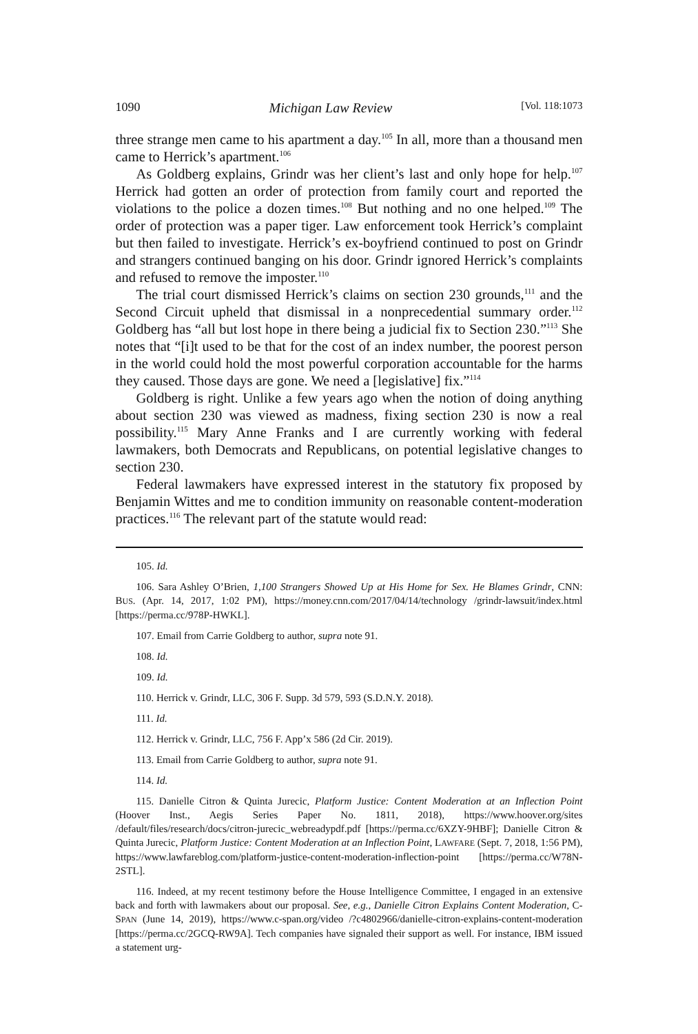1090 Michigan Law Review [Vol. 118:1073
three strange men came to his apartment a day.<sup>105</sup> In all, more than a thousand men came to Herrick’s apartment.<sup>106</sup>
As Goldberg explains, Grindr was her client’s last and only hope for help.<sup>107</sup> Herrick had gotten an order of protection from family court and reported the violations to the police a dozen times.<sup>108</sup> But nothing and no one helped.<sup>109</sup> The order of protection was a paper tiger. Law enforcement took Herrick’s complaint but then failed to investigate. Herrick’s ex-boyfriend continued to post on Grindr and strangers continued banging on his door. Grindr ignored Herrick’s complaints and refused to remove the imposter.<sup>110</sup>
The trial court dismissed Herrick’s claims on section 230 grounds,<sup>111</sup> and the Second Circuit upheld that dismissal in a nonprecedential summary order.<sup>112</sup> Goldberg has “all but lost hope in there being a judicial fix to Section 230.”<sup>113</sup> She notes that “[i]t used to be that for the cost of an index number, the poorest person in the world could hold the most powerful corporation accountable for the harms they caused. Those days are gone. We need a [legislative] fix.”<sup>114</sup>
Goldberg is right. Unlike a few years ago when the notion of doing anything about section 230 was viewed as madness, fixing section 230 is now a real possibility.<sup>115</sup> Mary Anne Franks and I are currently working with federal lawmakers, both Democrats and Republicans, on potential legislative changes to section 230.
Federal lawmakers have expressed interest in the statutory fix proposed by Benjamin Wittes and me to condition immunity on reasonable content-moderation practices.<sup>116</sup> The relevant part of the statute would read:
105. Id.
106. Sara Ashley O’Brien, 1,100 Strangers Showed Up at His Home for Sex. He Blames Grindr, CNN: BUS. (Apr. 14, 2017, 1:02 PM), https://money.cnn.com/2017/04/14/technology /grindr-lawsuit/index.html [https://perma.cc/978P-HWKL].
107. Email from Carrie Goldberg to author, supra note 91.
108. Id.
109. Id.
110. Herrick v. Grindr, LLC, 306 F. Supp. 3d 579, 593 (S.D.N.Y. 2018).
111. Id.
112. Herrick v. Grindr, LLC, 756 F. App’x 586 (2d Cir. 2019).
113. Email from Carrie Goldberg to author, supra note 91.
114. Id.
115. Danielle Citron & Quinta Jurecic, Platform Justice: Content Moderation at an Inflection Point (Hoover Inst., Aegis Series Paper No. 1811, 2018), https://www.hoover.org/sites /default/files/research/docs/citron-jurecic_webreadypdf.pdf [https://perma.cc/6XZY-9HBF]; Danielle Citron & Quinta Jurecic, Platform Justice: Content Moderation at an Inflection Point, LAWFARE (Sept. 7, 2018, 1:56 PM), https://www.lawfareblog.com/platform-justice-content-moderation-inflection-point [https://perma.cc/W78N-2STL].
116. Indeed, at my recent testimony before the House Intelligence Committee, I engaged in an extensive back and forth with lawmakers about our proposal. See, e.g., Danielle Citron Explains Content Moderation, C-SPAN (June 14, 2019), https://www.c-span.org/video /?c4802966/danielle-citron-explains-content-moderation [https://perma.cc/2GCQ-RW9A]. Tech companies have signaled their support as well. For instance, IBM issued a statement urg-